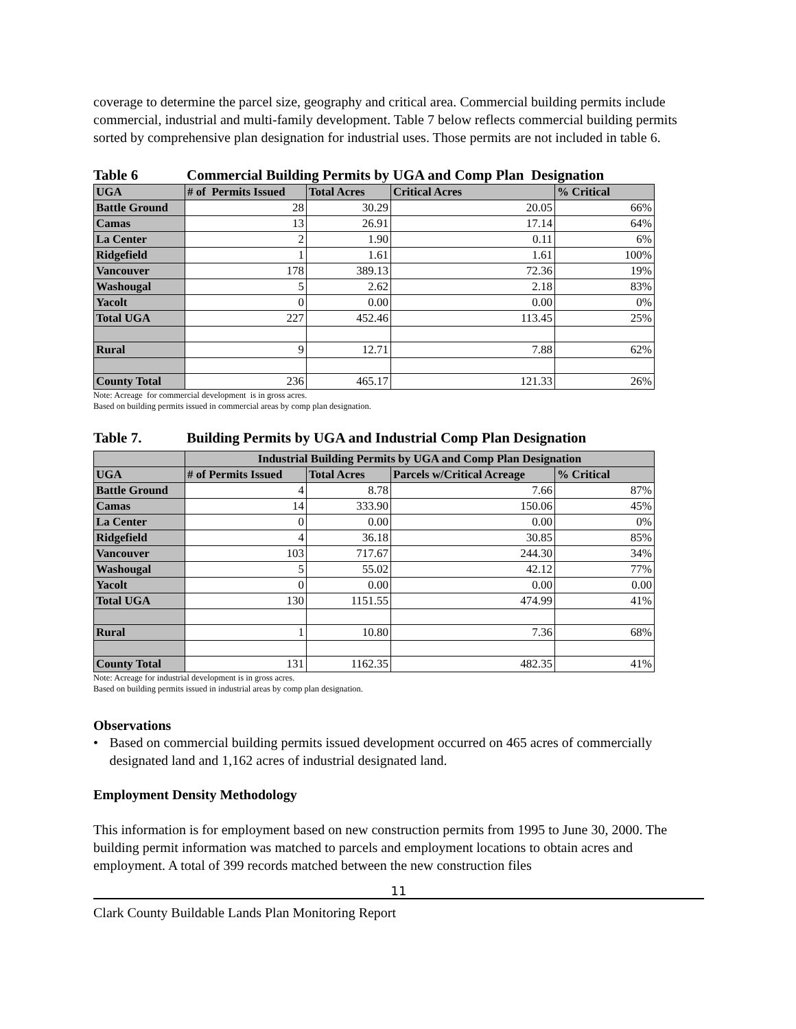coverage to determine the parcel size, geography and critical area. Commercial building permits include commercial, industrial and multi-family development. Table 7 below reflects commercial building permits sorted by comprehensive plan designation for industrial uses. Those permits are not included in table 6.
Table 6 Commercial Building Permits by UGA and Comp Plan Designation
| UGA | # of Permits Issued | Total Acres | Critical Acres | % Critical |
| --- | --- | --- | --- | --- |
| Battle Ground | 28 | 30.29 | 20.05 | 66% |
| Camas | 13 | 26.91 | 17.14 | 64% |
| La Center | 2 | 1.90 | 0.11 | 6% |
| Ridgefield | 1 | 1.61 | 1.61 | 100% |
| Vancouver | 178 | 389.13 | 72.36 | 19% |
| Washougal | 5 | 2.62 | 2.18 | 83% |
| Yacolt | 0 | 0.00 | 0.00 | 0% |
| Total UGA | 227 | 452.46 | 113.45 | 25% |
| Rural | 9 | 12.71 | 7.88 | 62% |
| County Total | 236 | 465.17 | 121.33 | 26% |
Note: Acreage for commercial development is in gross acres.
Based on building permits issued in commercial areas by comp plan designation.
Table 7. Building Permits by UGA and Industrial Comp Plan Designation
| | Industrial Building Permits by UGA and Comp Plan Designation | | | |
| --- | --- | --- | --- | --- |
| UGA | # of Permits Issued | Total Acres | Parcels w/Critical Acreage | % Critical |
| Battle Ground | 4 | 8.78 | 7.66 | 87% |
| Camas | 14 | 333.90 | 150.06 | 45% |
| La Center | 0 | 0.00 | 0.00 | 0% |
| Ridgefield | 4 | 36.18 | 30.85 | 85% |
| Vancouver | 103 | 717.67 | 244.30 | 34% |
| Washougal | 5 | 55.02 | 42.12 | 77% |
| Yacolt | 0 | 0.00 | 0.00 | 0.00 |
| Total UGA | 130 | 1151.55 | 474.99 | 41% |
| Rural | 1 | 10.80 | 7.36 | 68% |
| County Total | 131 | 1162.35 | 482.35 | 41% |
Note: Acreage for industrial development is in gross acres.
Based on building permits issued in industrial areas by comp plan designation.
Observations
• Based on commercial building permits issued development occurred on 465 acres of commercially designated land and 1,162 acres of industrial designated land.
Employment Density Methodology
This information is for employment based on new construction permits from 1995 to June 30, 2000. The building permit information was matched to parcels and employment locations to obtain acres and employment. A total of 399 records matched between the new construction files
11
Clark County Buildable Lands Plan Monitoring Report